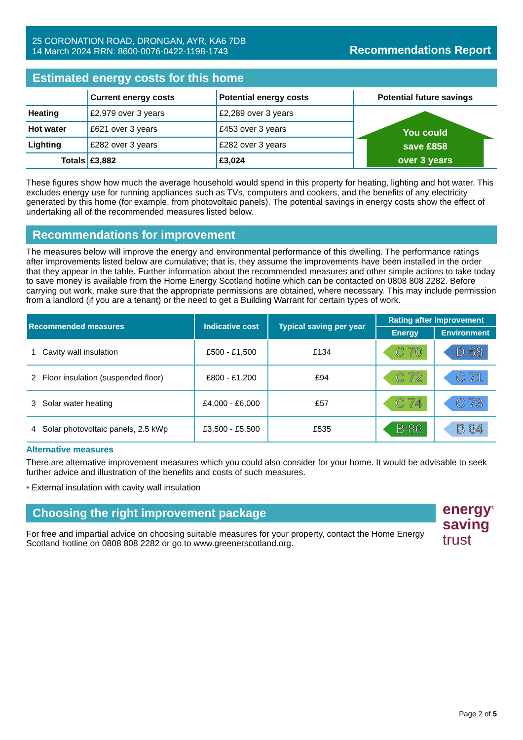25 CORONATION ROAD, DRONGAN, AYR, KA6 7DB
14 March 2024 RRN: 8600-0076-0422-1198-1743
Recommendations Report
Estimated energy costs for this home
| | Current energy costs | Potential energy costs | Potential future savings |
| Heating | £2,979 over 3 years | £2,289 over 3 years | You could save £858 over 3 years |
| Hot water | £621 over 3 years | £453 over 3 years | |
| Lighting | £282 over 3 years | £282 over 3 years | |
| Totals | £3,882 | £3,024 | |
These figures show how much the average household would spend in this property for heating, lighting and hot water. This excludes energy use for running appliances such as TVs, computers and cookers, and the benefits of any electricity generated by this home (for example, from photovoltaic panels). The potential savings in energy costs show the effect of undertaking all of the recommended measures listed below.
Recommendations for improvement
The measures below will improve the energy and environmental performance of this dwelling. The performance ratings after improvements listed below are cumulative; that is, they assume the improvements have been installed in the order that they appear in the table. Further information about the recommended measures and other simple actions to take today to save money is available from the Home Energy Scotland hotline which can be contacted on 0808 808 2282. Before carrying out work, make sure that the appropriate permissions are obtained, where necessary. This may include permission from a landlord (if you are a tenant) or the need to get a Building Warrant for certain types of work.
| Recommended measures | | Indicative cost | Typical saving per year | Rating after improvement | |
| --- | --- | --- | --- | --- | --- |
| | | | | Energy | Environment |
| 1 | Cavity wall insulation | £500 - £1,500 | £134 | C 70 | D 68 |
| 2 | Floor insulation (suspended floor) | £800 - £1,200 | £94 | C 72 | C 71 |
| 3 | Solar water heating | £4,000 - £6,000 | £57 | C 74 | C 73 |
| 4 | Solar photovoltaic panels, 2.5 kWp | £3,500 - £5,500 | £535 | B 86 | B 84 |
Alternative measures
There are alternative improvement measures which you could also consider for your home. It would be advisable to seek further advice and illustration of the benefits and costs of such measures.
• External insulation with cavity wall insulation
Choosing the right improvement package
For free and impartial advice on choosing suitable measures for your property, contact the Home Energy Scotland hotline on 0808 808 2282 or go to www.greenerscotland.org.
energy<sup>®</sup>
saving
trust
Page 2 of 5